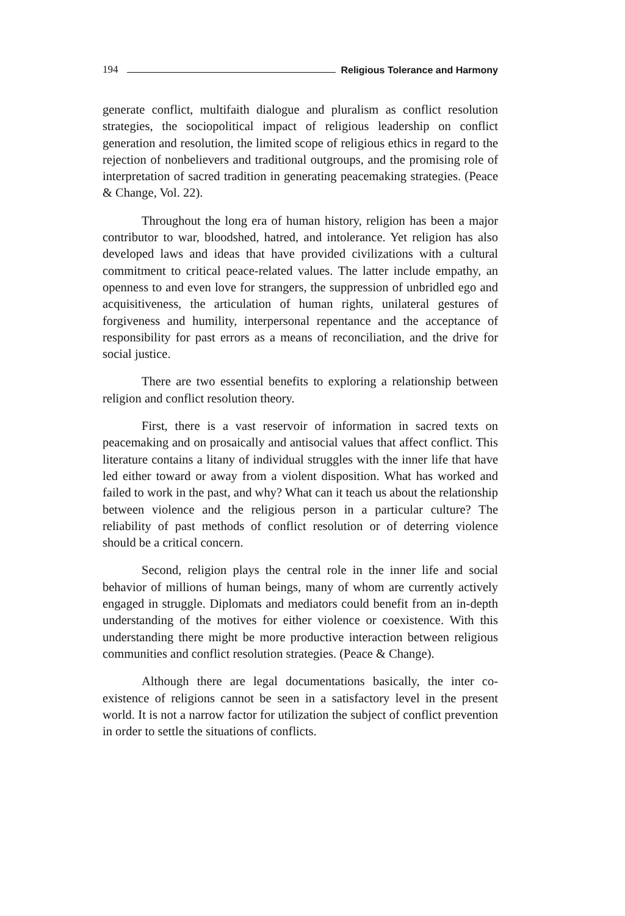194 Religious Tolerance and Harmony
generate conflict, multifaith dialogue and pluralism as conflict resolution strategies, the sociopolitical impact of religious leadership on conflict generation and resolution, the limited scope of religious ethics in regard to the rejection of nonbelievers and traditional outgroups, and the promising role of interpretation of sacred tradition in generating peacemaking strategies. (Peace & Change, Vol. 22).
Throughout the long era of human history, religion has been a major contributor to war, bloodshed, hatred, and intolerance. Yet religion has also developed laws and ideas that have provided civilizations with a cultural commitment to critical peace-related values. The latter include empathy, an openness to and even love for strangers, the suppression of unbridled ego and acquisitiveness, the articulation of human rights, unilateral gestures of forgiveness and humility, interpersonal repentance and the acceptance of responsibility for past errors as a means of reconciliation, and the drive for social justice.
There are two essential benefits to exploring a relationship between religion and conflict resolution theory.
First, there is a vast reservoir of information in sacred texts on peacemaking and on prosaically and antisocial values that affect conflict. This literature contains a litany of individual struggles with the inner life that have led either toward or away from a violent disposition. What has worked and failed to work in the past, and why? What can it teach us about the relationship between violence and the religious person in a particular culture? The reliability of past methods of conflict resolution or of deterring violence should be a critical concern.
Second, religion plays the central role in the inner life and social behavior of millions of human beings, many of whom are currently actively engaged in struggle. Diplomats and mediators could benefit from an in-depth understanding of the motives for either violence or coexistence. With this understanding there might be more productive interaction between religious communities and conflict resolution strategies. (Peace & Change).
Although there are legal documentations basically, the inter co-existence of religions cannot be seen in a satisfactory level in the present world. It is not a narrow factor for utilization the subject of conflict prevention in order to settle the situations of conflicts.